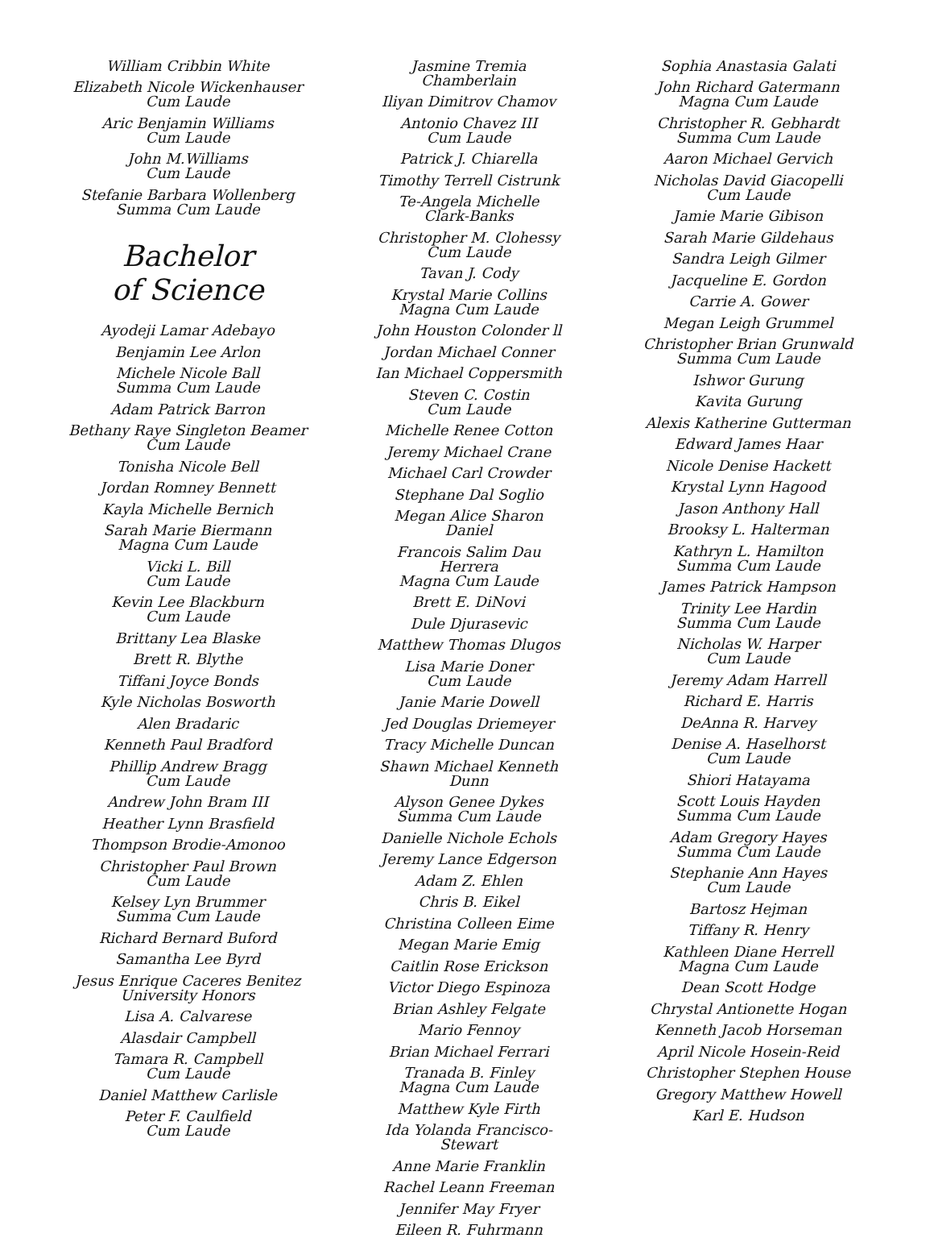William Cribbin White
Elizabeth Nicole Wickenhauser
Cum Laude
Aric Benjamin Williams
Cum Laude
John M.Williams
Cum Laude
Stefanie Barbara Wollenberg
Summa Cum Laude
Bachelor
of Science
Ayodeji Lamar Adebayo
Benjamin Lee Arlon
Michele Nicole Ball
Summa Cum Laude
Adam Patrick Barron
Bethany Raye Singleton Beamer
Cum Laude
Tonisha Nicole Bell
Jordan Romney Bennett
Kayla Michelle Bernich
Sarah Marie Biermann
Magna Cum Laude
Vicki L. Bill
Cum Laude
Kevin Lee Blackburn
Cum Laude
Brittany Lea Blaske
Brett R. Blythe
Tiffani Joyce Bonds
Kyle Nicholas Bosworth
Alen Bradaric
Kenneth Paul Bradford
Phillip Andrew Bragg
Cum Laude
Andrew John Bram III
Heather Lynn Brasfield
Thompson Brodie-Amonoo
Christopher Paul Brown
Cum Laude
Kelsey Lyn Brummer
Summa Cum Laude
Richard Bernard Buford
Samantha Lee Byrd
Jesus Enrique Caceres Benitez
University Honors
Lisa A. Calvarese
Alasdair Campbell
Tamara R. Campbell
Cum Laude
Daniel Matthew Carlisle
Peter F. Caulfield
Cum Laude
Jasmine Tremia Chamberlain
Iliyan Dimitrov Chamov
Antonio Chavez III
Cum Laude
Patrick J. Chiarella
Timothy Terrell Cistrunk
Te-Angela Michelle Clark-Banks
Christopher M. Clohessy
Cum Laude
Tavan J. Cody
Krystal Marie Collins
Magna Cum Laude
John Houston Colonder ll
Jordan Michael Conner
Ian Michael Coppersmith
Steven C. Costin
Cum Laude
Michelle Renee Cotton
Jeremy Michael Crane
Michael Carl Crowder
Stephane Dal Soglio
Megan Alice Sharon Daniel
Francois Salim Dau Herrera
Magna Cum Laude
Brett E. DiNovi
Dule Djurasevic
Matthew Thomas Dlugos
Lisa Marie Doner
Cum Laude
Janie Marie Dowell
Jed Douglas Driemeyer
Tracy Michelle Duncan
Shawn Michael Kenneth Dunn
Alyson Genee Dykes
Summa Cum Laude
Danielle Nichole Echols
Jeremy Lance Edgerson
Adam Z. Ehlen
Chris B. Eikel
Christina Colleen Eime
Megan Marie Emig
Caitlin Rose Erickson
Victor Diego Espinoza
Brian Ashley Felgate
Mario Fennoy
Brian Michael Ferrari
Tranada B. Finley
Magna Cum Laude
Matthew Kyle Firth
Ida Yolanda Francisco-Stewart
Anne Marie Franklin
Rachel Leann Freeman
Jennifer May Fryer
Eileen R. Fuhrmann
Sophia Anastasia Galati
John Richard Gatermann
Magna Cum Laude
Christopher R. Gebhardt
Summa Cum Laude
Aaron Michael Gervich
Nicholas David Giacopelli
Cum Laude
Jamie Marie Gibison
Sarah Marie Gildehaus
Sandra Leigh Gilmer
Jacqueline E. Gordon
Carrie A. Gower
Megan Leigh Grummel
Christopher Brian Grunwald
Summa Cum Laude
Ishwor Gurung
Kavita Gurung
Alexis Katherine Gutterman
Edward James Haar
Nicole Denise Hackett
Krystal Lynn Hagood
Jason Anthony Hall
Brooksy L. Halterman
Kathryn L. Hamilton
Summa Cum Laude
James Patrick Hampson
Trinity Lee Hardin
Summa Cum Laude
Nicholas W. Harper
Cum Laude
Jeremy Adam Harrell
Richard E. Harris
DeAnna R. Harvey
Denise A. Haselhorst
Cum Laude
Shiori Hatayama
Scott Louis Hayden
Summa Cum Laude
Adam Gregory Hayes
Summa Cum Laude
Stephanie Ann Hayes
Cum Laude
Bartosz Hejman
Tiffany R. Henry
Kathleen Diane Herrell
Magna Cum Laude
Dean Scott Hodge
Chrystal Antionette Hogan
Kenneth Jacob Horseman
April Nicole Hosein-Reid
Christopher Stephen House
Gregory Matthew Howell
Karl E. Hudson